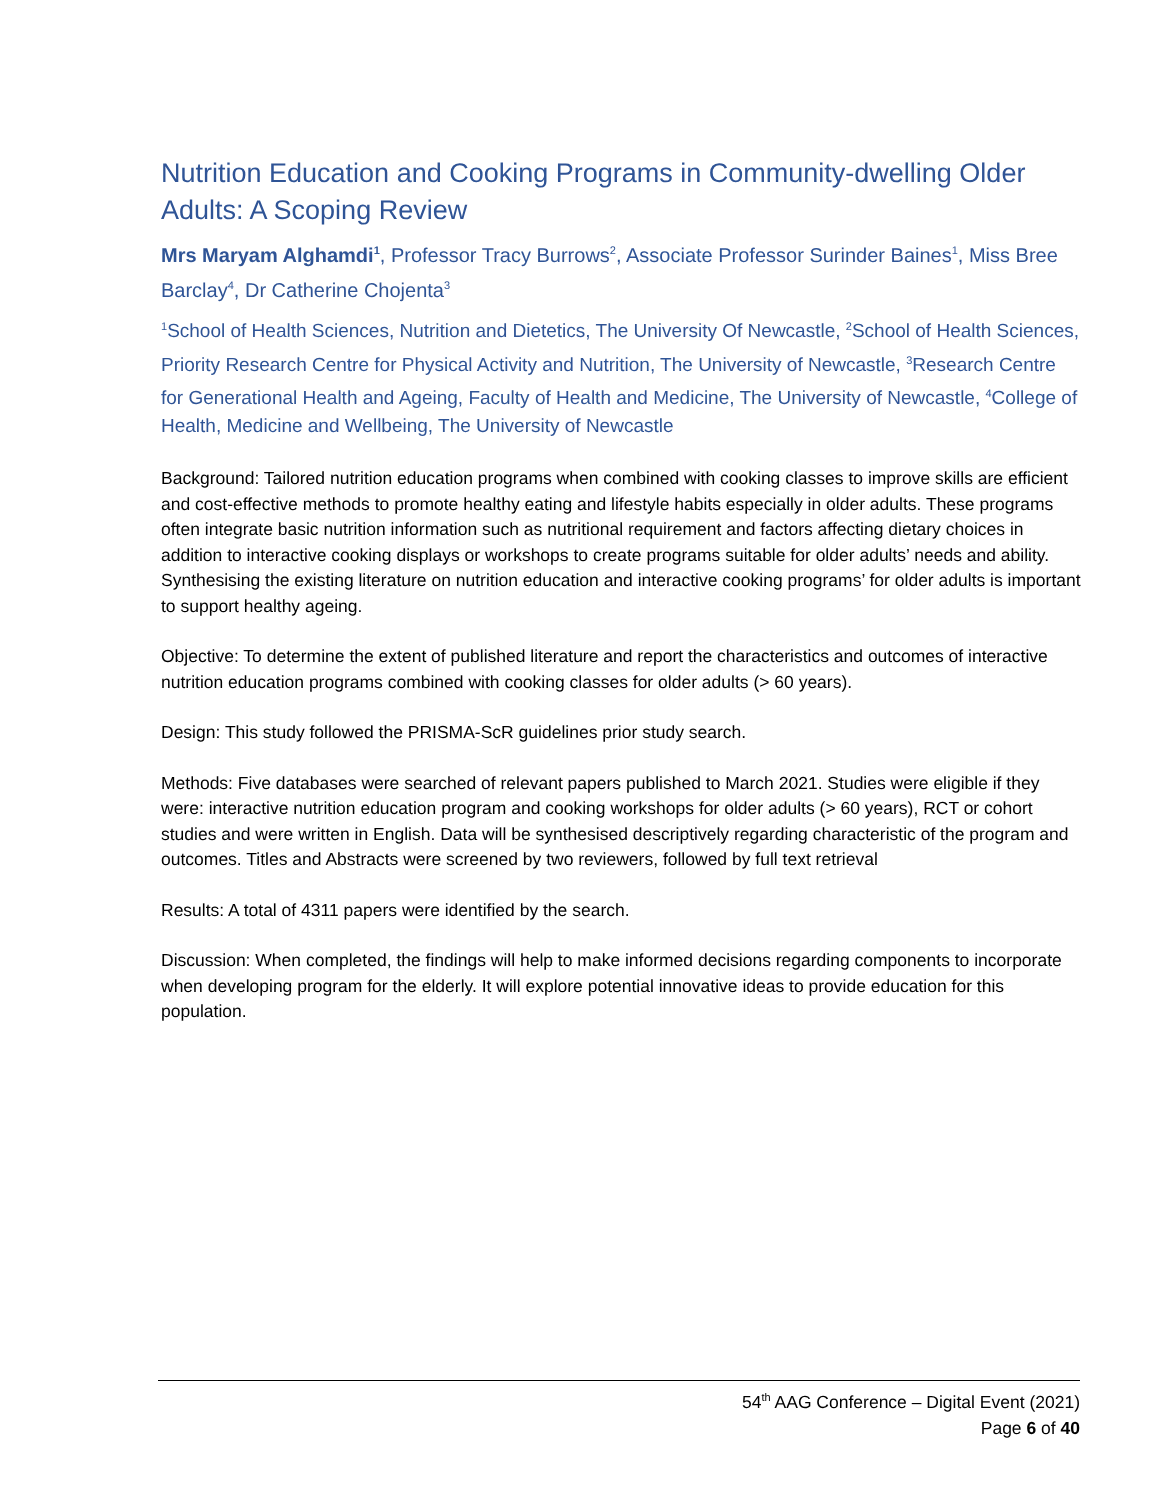Nutrition Education and Cooking Programs in Community-dwelling Older Adults: A Scoping Review
Mrs Maryam Alghamdi<sup>1</sup>, Professor Tracy Burrows<sup>2</sup>, Associate Professor Surinder Baines<sup>1</sup>, Miss Bree Barclay<sup>4</sup>, Dr Catherine Chojenta<sup>3</sup>
<sup>1</sup> School of Health Sciences, Nutrition and Dietetics, The University Of Newcastle, <sup>2</sup>School of Health Sciences, Priority Research Centre for Physical Activity and Nutrition, The University of Newcastle, <sup>3</sup>Research Centre for Generational Health and Ageing, Faculty of Health and Medicine, The University of Newcastle, <sup>4</sup>College of Health, Medicine and Wellbeing, The University of Newcastle
Background: Tailored nutrition education programs when combined with cooking classes to improve skills are efficient and cost-effective methods to promote healthy eating and lifestyle habits especially in older adults. These programs often integrate basic nutrition information such as nutritional requirement and factors affecting dietary choices in addition to interactive cooking displays or workshops to create programs suitable for older adults’ needs and ability. Synthesising the existing literature on nutrition education and interactive cooking programs’ for older adults is important to support healthy ageing.
Objective: To determine the extent of published literature and report the characteristics and outcomes of interactive nutrition education programs combined with cooking classes for older adults (> 60 years).
Design: This study followed the PRISMA-ScR guidelines prior study search.
Methods: Five databases were searched of relevant papers published to March 2021. Studies were eligible if they were: interactive nutrition education program and cooking workshops for older adults (> 60 years), RCT or cohort studies and were written in English. Data will be synthesised descriptively regarding characteristic of the program and outcomes. Titles and Abstracts were screened by two reviewers, followed by full text retrieval
Results: A total of 4311 papers were identified by the search.
Discussion: When completed, the findings will help to make informed decisions regarding components to incorporate when developing program for the elderly. It will explore potential innovative ideas to provide education for this population.
54<sup>th</sup> AAG Conference – Digital Event (2021)
Page 6 of 40